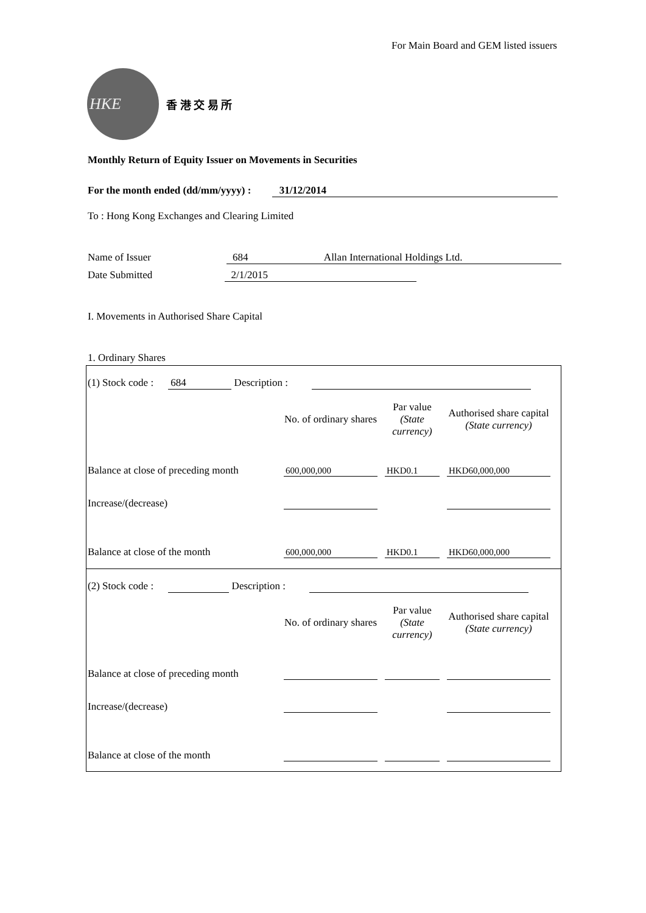For Main Board and GEM listed issuers
HKE
香 港 交 易 所
Monthly Return of Equity Issuer on Movements in Securities
For the month ended (dd/mm/yyyy) : 31/12/2014
To : Hong Kong Exchanges and Clearing Limited
Name of Issuer 684 Allan International Holdings Ltd.
Date Submitted 2/1/2015
I. Movements in Authorised Share Capital
1. Ordinary Shares
(1) Stock code : 684 Description :
| | No. of ordinary shares | | Par value (State currency) | | Authorised share capital (State currency) |
| --- | --- | --- | --- | --- | --- |
| Balance at close of preceding month | 600,000,000 | | HKD0.1 | | HKD60,000,000 |
| Increase/(decrease) | | | | | |
| Balance at close of the month | 600,000,000 | | HKD0.1 | | HKD60,000,000 |
(2) Stock code : Description :
| | No. of ordinary shares | | Par value (State currency) | | Authorised share capital (State currency) |
| --- | --- | --- | --- | --- | --- |
| Balance at close of preceding month | | | | | |
| Increase/(decrease) | | | | | |
| Balance at close of the month | | | | | |